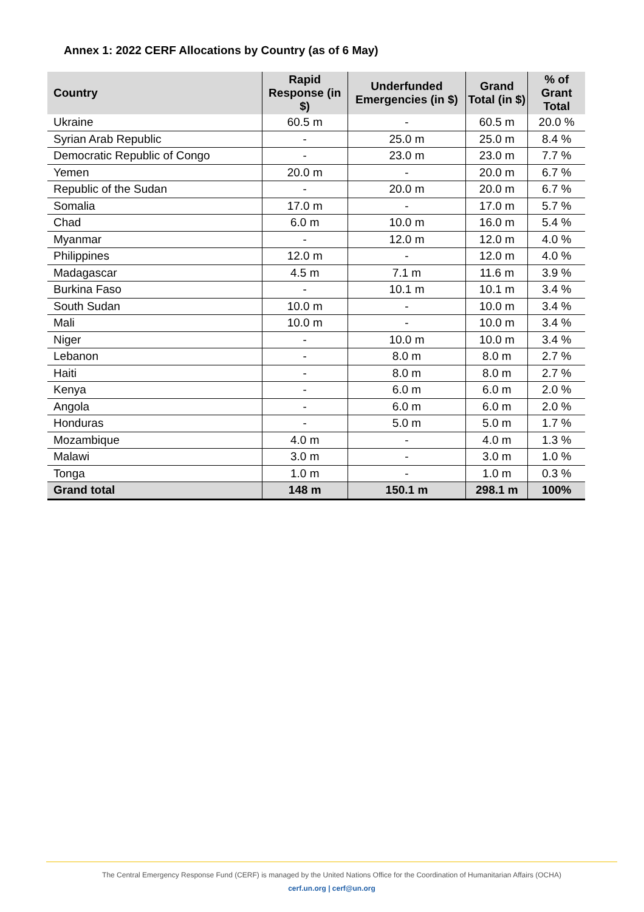Annex 1: 2022 CERF Allocations by Country (as of 6 May)
| Country | Rapid Response (in $) | Underfunded Emergencies (in $) | Grand Total (in $) | % of Grant Total |
| --- | --- | --- | --- | --- |
| Ukraine | 60.5 m | - | 60.5 m | 20.0 % |
| Syrian Arab Republic | - | 25.0 m | 25.0 m | 8.4 % |
| Democratic Republic of Congo | - | 23.0 m | 23.0 m | 7.7 % |
| Yemen | 20.0 m | - | 20.0 m | 6.7 % |
| Republic of the Sudan | - | 20.0 m | 20.0 m | 6.7 % |
| Somalia | 17.0 m | - | 17.0 m | 5.7 % |
| Chad | 6.0 m | 10.0 m | 16.0 m | 5.4 % |
| Myanmar | - | 12.0 m | 12.0 m | 4.0 % |
| Philippines | 12.0 m | - | 12.0 m | 4.0 % |
| Madagascar | 4.5 m | 7.1 m | 11.6 m | 3.9 % |
| Burkina Faso | - | 10.1 m | 10.1 m | 3.4 % |
| South Sudan | 10.0 m | - | 10.0 m | 3.4 % |
| Mali | 10.0 m | - | 10.0 m | 3.4 % |
| Niger | - | 10.0 m | 10.0 m | 3.4 % |
| Lebanon | - | 8.0 m | 8.0 m | 2.7 % |
| Haiti | - | 8.0 m | 8.0 m | 2.7 % |
| Kenya | - | 6.0 m | 6.0 m | 2.0 % |
| Angola | - | 6.0 m | 6.0 m | 2.0 % |
| Honduras | - | 5.0 m | 5.0 m | 1.7 % |
| Mozambique | 4.0 m | - | 4.0 m | 1.3 % |
| Malawi | 3.0 m | - | 3.0 m | 1.0 % |
| Tonga | 1.0 m | - | 1.0 m | 0.3 % |
| Grand total | 148 m | 150.1 m | 298.1 m | 100% |
The Central Emergency Response Fund (CERF) is managed by the United Nations Office for the Coordination of Humanitarian Affairs (OCHA)
cerf.un.org | cerf@un.org